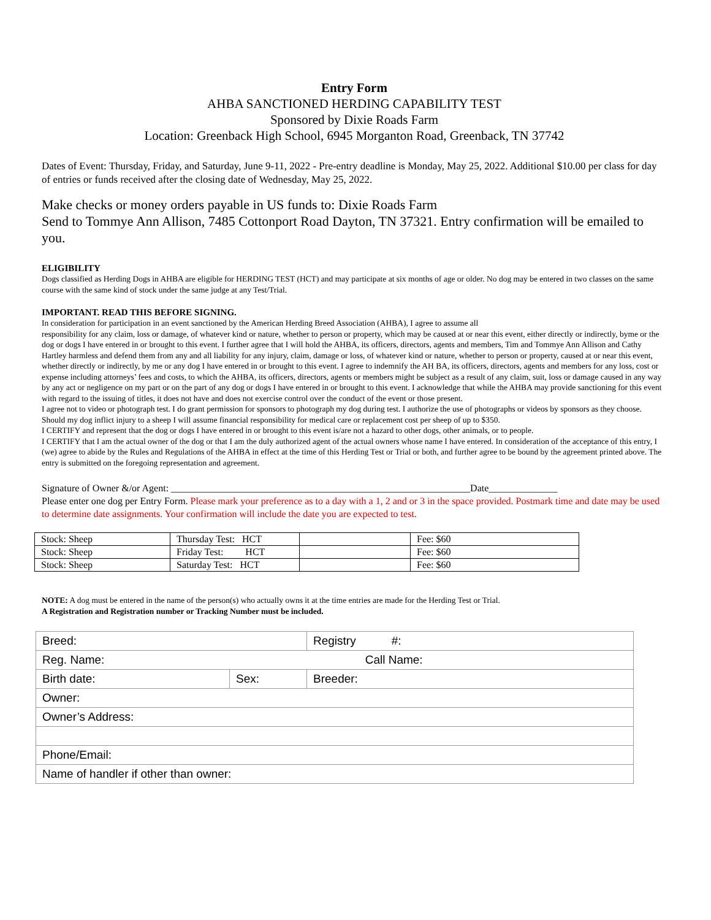Entry Form
AHBA SANCTIONED HERDING CAPABILITY TEST
Sponsored by Dixie Roads Farm
Location: Greenback High School, 6945 Morganton Road, Greenback, TN 37742
Dates of Event: Thursday, Friday, and Saturday, June 9-11, 2022 - Pre-entry deadline is Monday, May 25, 2022. Additional $10.00 per class for day of entries or funds received after the closing date of Wednesday, May 25, 2022.
Make checks or money orders payable in US funds to: Dixie Roads Farm
Send to Tommye Ann Allison, 7485 Cottonport Road Dayton, TN 37321. Entry confirmation will be emailed to you.
ELIGIBILITY
Dogs classified as Herding Dogs in AHBA are eligible for HERDING TEST (HCT) and may participate at six months of age or older. No dog may be entered in two classes on the same course with the same kind of stock under the same judge at any Test/Trial.
IMPORTANT. READ THIS BEFORE SIGNING.
In consideration for participation in an event sanctioned by the American Herding Breed Association (AHBA), I agree to assume all
responsibility for any claim, loss or damage, of whatever kind or nature, whether to person or property, which may be caused at or near this event, either directly or indirectly, byme or the dog or dogs I have entered in or brought to this event. I further agree that I will hold the AHBA, its officers, directors, agents and members, Tim and Tommye Ann Allison and Cathy Hartley harmless and defend them from any and all liability for any injury, claim, damage or loss, of whatever kind or nature, whether to person or property, caused at or near this event, whether directly or indirectly, by me or any dog I have entered in or brought to this event. I agree to indemnify the AH BA, its officers, directors, agents and members for any loss, cost or expense including attorneys’ fees and costs, to which the AHBA, its officers, directors, agents or members might be subject as a result of any claim, suit, loss or damage caused in any way by any act or negligence on my part or on the part of any dog or dogs I have entered in or brought to this event. I acknowledge that while the AHBA may provide sanctioning for this event with regard to the issuing of titles, it does not have and does not exercise control over the conduct of the event or those present.
I agree not to video or photograph test. I do grant permission for sponsors to photograph my dog during test. I authorize the use of photographs or videos by sponsors as they choose.
Should my dog inflict injury to a sheep I will assume financial responsibility for medical care or replacement cost per sheep of up to $350.
I CERTIFY and represent that the dog or dogs I have entered in or brought to this event is/are not a hazard to other dogs, other animals, or to people.
I CERTIFY that I am the actual owner of the dog or that I am the duly authorized agent of the actual owners whose name I have entered. In consideration of the acceptance of this entry, I (we) agree to abide by the Rules and Regulations of the AHBA in effect at the time of this Herding Test or Trial or both, and further agree to be bound by the agreement printed above. The entry is submitted on the foregoing representation and agreement.
Signature of Owner &/or Agent: _____________________________________________________________Date______________
Please enter one dog per Entry Form. Please mark your preference as to a day with a 1, 2 and or 3 in the space provided. Postmark time and date may be used to determine date assignments. Your confirmation will include the date you are expected to test.
| Stock: Sheep | Thursday Test: HCT | | Fee: $60 |
| Stock: Sheep | Friday Test: HCT | | Fee: $60 |
| Stock: Sheep | Saturday Test: HCT | | Fee: $60 |
NOTE: A dog must be entered in the name of the person(s) who actually owns it at the time entries are made for the Herding Test or Trial.
A Registration and Registration number or Tracking Number must be included.
| Breed: | | | Registry #: |
| Reg. Name: Call Name: | | | |
| Birth date: | Sex: | Breeder: | |
| Owner: | | | |
| Owner’s Address: | | | |
| Phone/Email: | | | |
| Name of handler if other than owner: | | | |